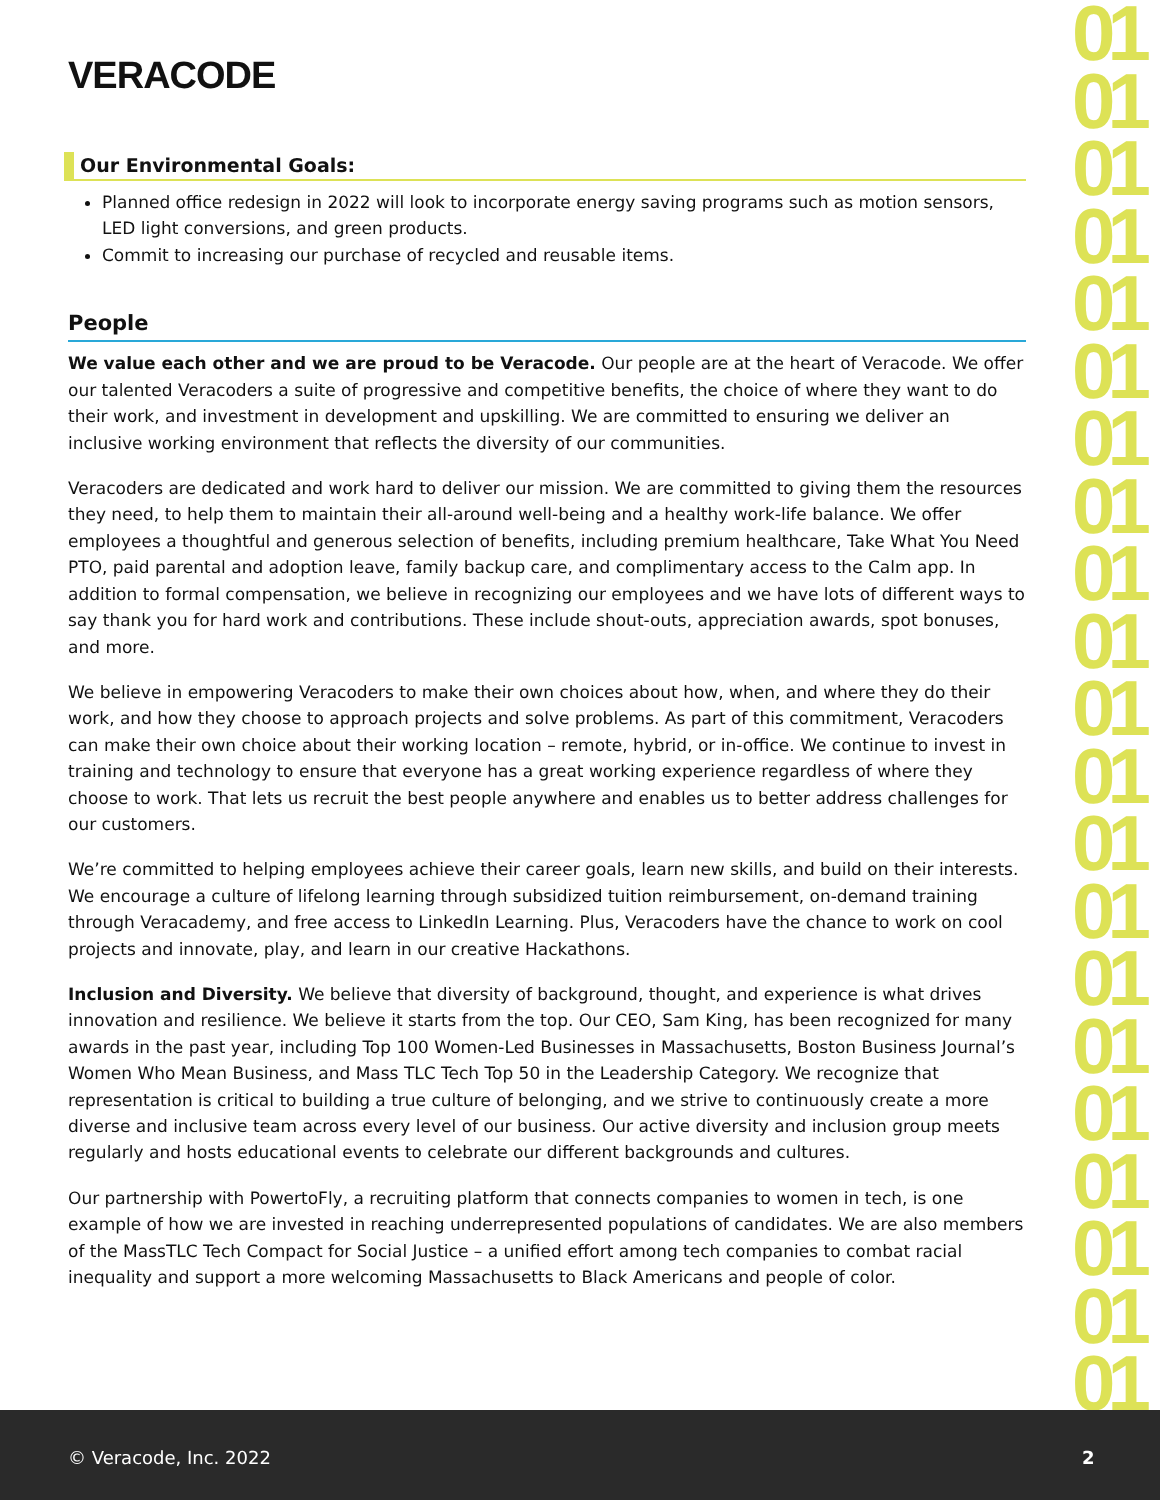01 01 01 01 01 01 01 01 01 01 01 01 01 01 01 01 01 01 01 01 01
VERACODE
Our Environmental Goals:
Planned office redesign in 2022 will look to incorporate energy saving programs such as motion sensors, LED light conversions, and green products.
Commit to increasing our purchase of recycled and reusable items.
People
We value each other and we are proud to be Veracode. Our people are at the heart of Veracode. We offer our talented Veracoders a suite of progressive and competitive benefits, the choice of where they want to do their work, and investment in development and upskilling. We are committed to ensuring we deliver an inclusive working environment that reflects the diversity of our communities.
Veracoders are dedicated and work hard to deliver our mission. We are committed to giving them the resources they need, to help them to maintain their all-around well-being and a healthy work-life balance. We offer employees a thoughtful and generous selection of benefits, including premium healthcare, Take What You Need PTO, paid parental and adoption leave, family backup care, and complimentary access to the Calm app. In addition to formal compensation, we believe in recognizing our employees and we have lots of different ways to say thank you for hard work and contributions. These include shout-outs, appreciation awards, spot bonuses, and more.
We believe in empowering Veracoders to make their own choices about how, when, and where they do their work, and how they choose to approach projects and solve problems. As part of this commitment, Veracoders can make their own choice about their working location – remote, hybrid, or in-office. We continue to invest in training and technology to ensure that everyone has a great working experience regardless of where they choose to work. That lets us recruit the best people anywhere and enables us to better address challenges for our customers.
We’re committed to helping employees achieve their career goals, learn new skills, and build on their interests. We encourage a culture of lifelong learning through subsidized tuition reimbursement, on-demand training through Veracademy, and free access to LinkedIn Learning. Plus, Veracoders have the chance to work on cool projects and innovate, play, and learn in our creative Hackathons.
Inclusion and Diversity. We believe that diversity of background, thought, and experience is what drives innovation and resilience. We believe it starts from the top. Our CEO, Sam King, has been recognized for many awards in the past year, including Top 100 Women-Led Businesses in Massachusetts, Boston Business Journal’s Women Who Mean Business, and Mass TLC Tech Top 50 in the Leadership Category. We recognize that representation is critical to building a true culture of belonging, and we strive to continuously create a more diverse and inclusive team across every level of our business. Our active diversity and inclusion group meets regularly and hosts educational events to celebrate our different backgrounds and cultures.
Our partnership with PowertoFly, a recruiting platform that connects companies to women in tech, is one example of how we are invested in reaching underrepresented populations of candidates. We are also members of the MassTLC Tech Compact for Social Justice – a unified effort among tech companies to combat racial inequality and support a more welcoming Massachusetts to Black Americans and people of color.
© Veracode, Inc. 2022 2